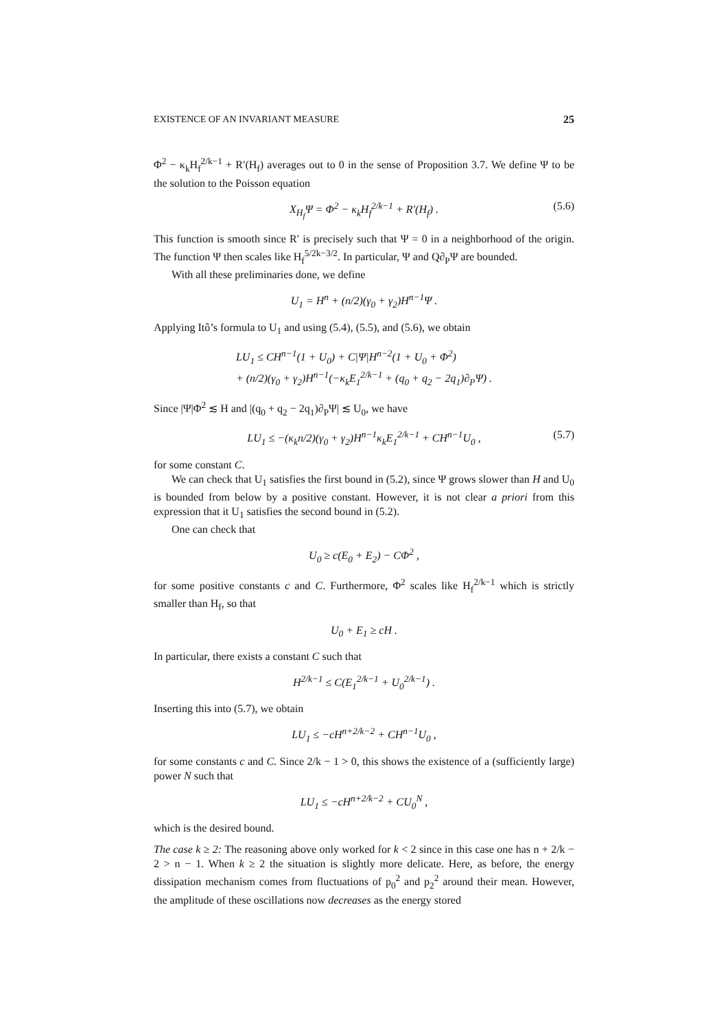EXISTENCE OF AN INVARIANT MEASURE 25
Φ<sup>2</sup> − κ<sub>k</sub>H<sub>f</sub><sup>2/k−1</sup> + R′(H<sub>f</sub>) averages out to 0 in the sense of Proposition 3.7. We define Ψ to be the solution to the Poisson equation
X<sub>H<sub>f</sub></sub>Ψ = Φ<sup>2</sup> − κ<sub>k</sub>H<sub>f</sub><sup>2/k−1</sup> + R′(H<sub>f</sub>) . (5.6)
This function is smooth since R′ is precisely such that Ψ = 0 in a neighborhood of the origin. The function Ψ then scales like H<sub>f</sub><sup>5/2k−3/2</sup>. In particular, Ψ and Q∂<sub>P</sub>Ψ are bounded.
With all these preliminaries done, we define
U<sub>1</sub> = H<sup>n</sup> + (n/2)(γ<sub>0</sub> + γ<sub>2</sub>)H<sup>n−1</sup>Ψ .
Applying Itô’s formula to U<sub>1</sub> and using (5.4), (5.5), and (5.6), we obtain
LU<sub>1</sub> ≤ CH<sup>n−1</sup>(1 + U<sub>0</sub>) + C|Ψ|H<sup>n−2</sup>(1 + U<sub>0</sub> + Φ<sup>2</sup>)
+ (n/2)(γ<sub>0</sub> + γ<sub>2</sub>)H<sup>n−1</sup>(−κ<sub>k</sub>E<sub>1</sub><sup>2/k−1</sup> + (q<sub>0</sub> + q<sub>2</sub> − 2q<sub>1</sub>)∂<sub>P</sub>Ψ) .
Since |Ψ|Φ<sup>2</sup> ≲ H and |(q<sub>0</sub> + q<sub>2</sub> − 2q<sub>1</sub>)∂<sub>P</sub>Ψ| ≲ U<sub>0</sub>, we have
LU<sub>1</sub> ≤ −(κ<sub>k</sub>n/2)(γ<sub>0</sub> + γ<sub>2</sub>)H<sup>n−1</sup>κ<sub>k</sub>E<sub>1</sub><sup>2/k−1</sup> + CH<sup>n−1</sup>U<sub>0</sub> , (5.7)
for some constant C.
We can check that U<sub>1</sub> satisfies the first bound in (5.2), since Ψ grows slower than H and U<sub>0</sub> is bounded from below by a positive constant. However, it is not clear a priori from this expression that it U<sub>1</sub> satisfies the second bound in (5.2).
One can check that
U<sub>0</sub> ≥ c(E<sub>0</sub> + E<sub>2</sub>) − CΦ<sup>2</sup> ,
for some positive constants c and C. Furthermore, Φ<sup>2</sup> scales like H<sub>f</sub><sup>2/k−1</sup> which is strictly smaller than H<sub>f</sub>, so that
U<sub>0</sub> + E<sub>1</sub> ≥ cH .
In particular, there exists a constant C such that
H<sup>2/k−1</sup> ≤ C(E<sub>1</sub><sup>2/k−1</sup> + U<sub>0</sub><sup>2/k−1</sup>) .
Inserting this into (5.7), we obtain
LU<sub>1</sub> ≤ −cH<sup>n+2/k−2</sup> + CH<sup>n−1</sup>U<sub>0</sub> ,
for some constants c and C. Since 2/k − 1 > 0, this shows the existence of a (sufficiently large) power N such that
LU<sub>1</sub> ≤ −cH<sup>n+2/k−2</sup> + CU<sub>0</sub><sup>N</sup> ,
which is the desired bound.
The case k ≥ 2: The reasoning above only worked for k < 2 since in this case one has n + 2/k − 2 > n − 1. When k ≥ 2 the situation is slightly more delicate. Here, as before, the energy dissipation mechanism comes from fluctuations of p<sub>0</sub><sup>2</sup> and p<sub>2</sub><sup>2</sup> around their mean. However, the amplitude of these oscillations now decreases as the energy stored